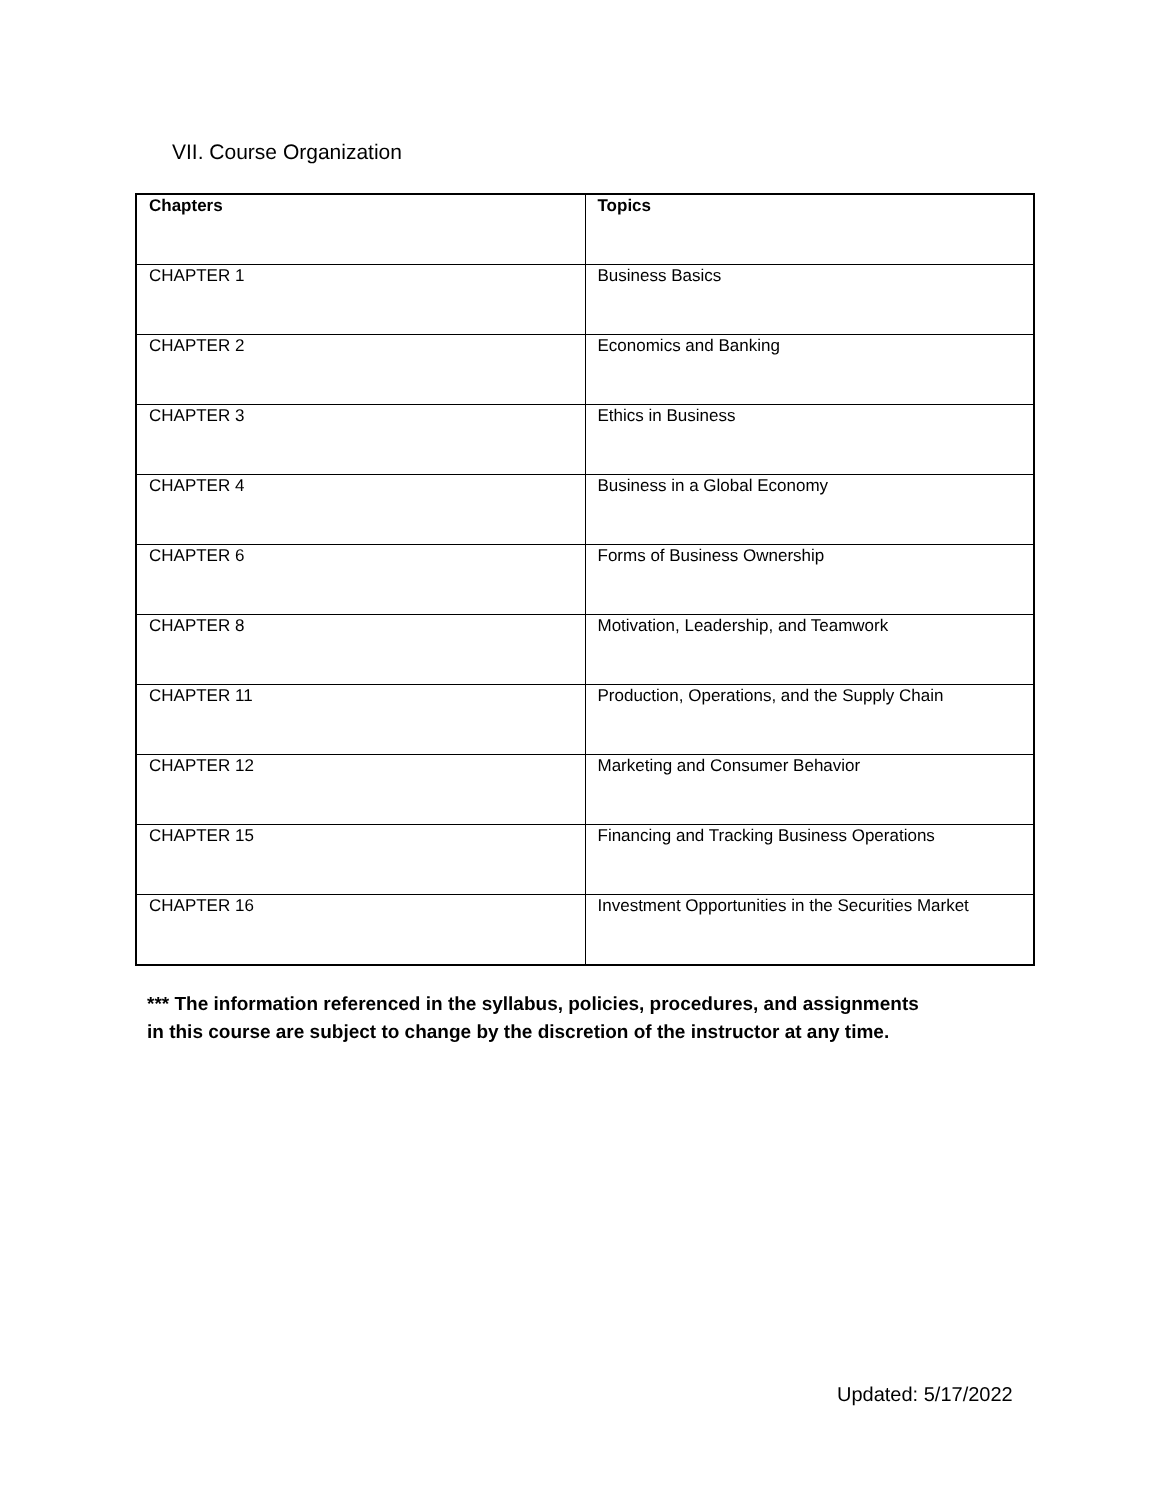VII. Course Organization
| Chapters | Topics |
| --- | --- |
| CHAPTER 1 | Business Basics |
| CHAPTER 2 | Economics and Banking |
| CHAPTER 3 | Ethics in Business |
| CHAPTER 4 | Business in a Global Economy |
| CHAPTER 6 | Forms of Business Ownership |
| CHAPTER 8 | Motivation, Leadership, and Teamwork |
| CHAPTER 11 | Production, Operations, and the Supply Chain |
| CHAPTER 12 | Marketing and Consumer Behavior |
| CHAPTER 15 | Financing and Tracking Business Operations |
| CHAPTER 16 | Investment Opportunities in the Securities Market |
*** The information referenced in the syllabus, policies, procedures, and assignments
in this course are subject to change by the discretion of the instructor at any time.
Updated: 5/17/2022